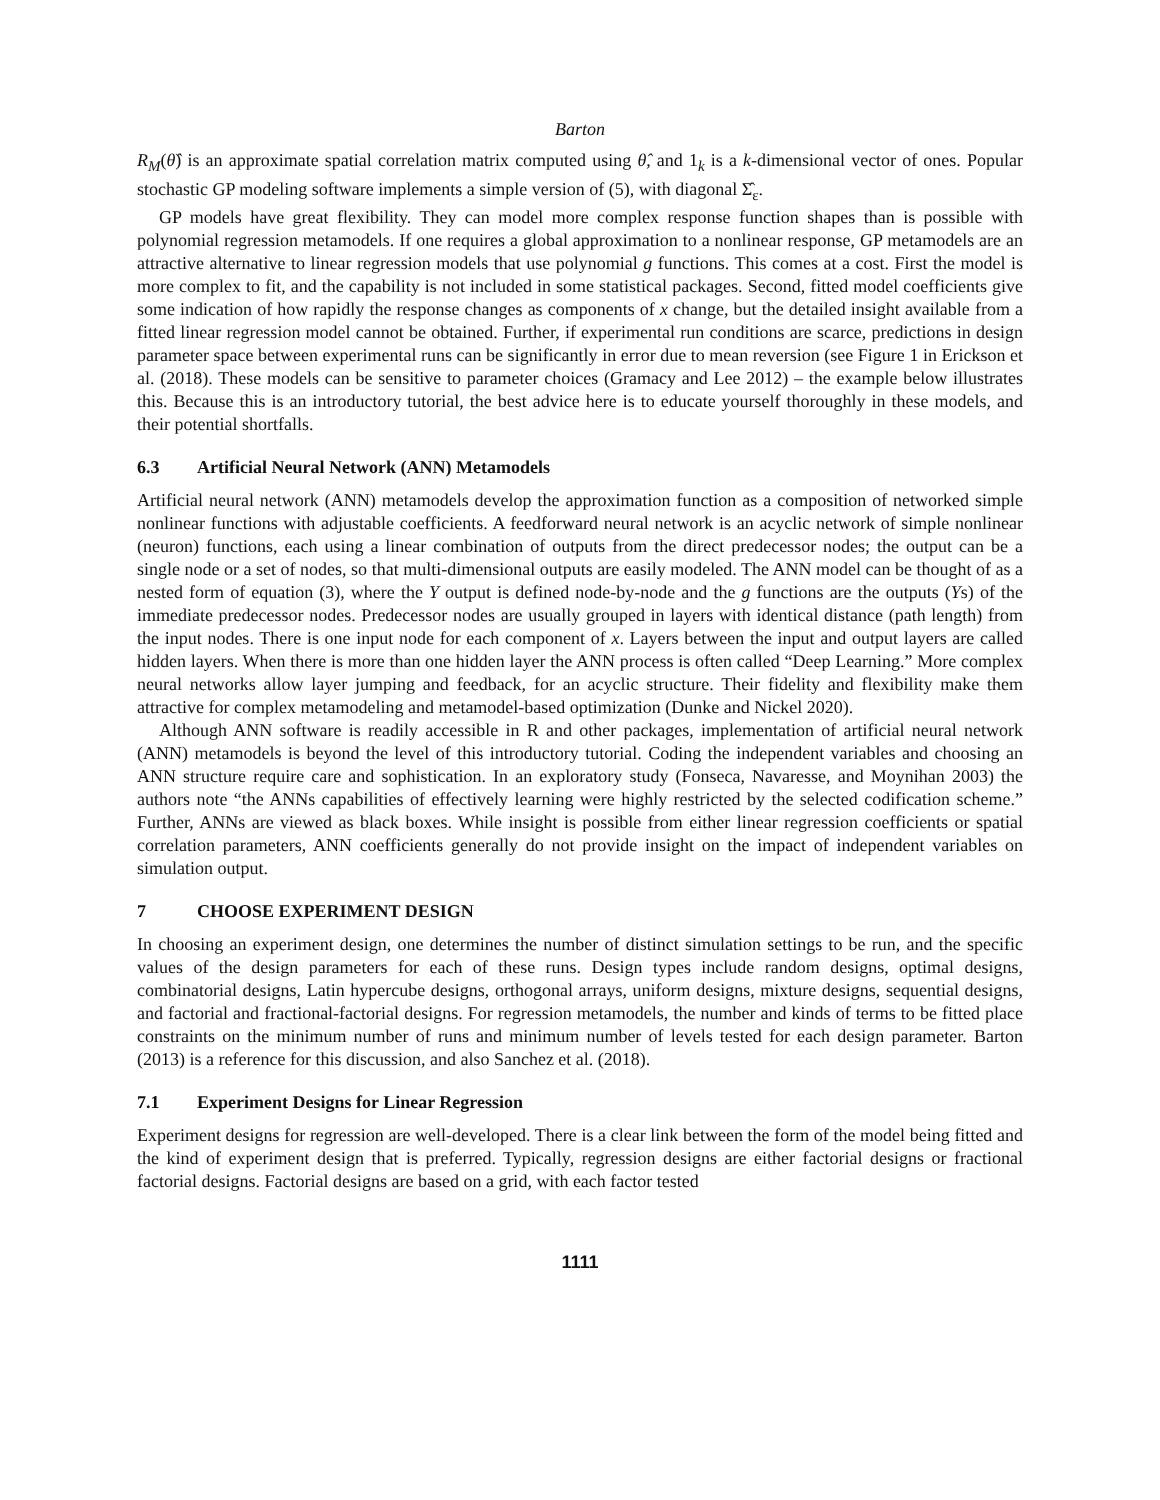Barton
R<sub>M</sub>(θ̂) is an approximate spatial correlation matrix computed using θ̂, and 1<sub>k</sub> is a k-dimensional vector of ones. Popular stochastic GP modeling software implements a simple version of (5), with diagonal Σ̂<sub>ε</sub>.
GP models have great flexibility. They can model more complex response function shapes than is possible with polynomial regression metamodels. If one requires a global approximation to a nonlinear response, GP metamodels are an attractive alternative to linear regression models that use polynomial g functions. This comes at a cost. First the model is more complex to fit, and the capability is not included in some statistical packages. Second, fitted model coefficients give some indication of how rapidly the response changes as components of x change, but the detailed insight available from a fitted linear regression model cannot be obtained. Further, if experimental run conditions are scarce, predictions in design parameter space between experimental runs can be significantly in error due to mean reversion (see Figure 1 in Erickson et al. (2018). These models can be sensitive to parameter choices (Gramacy and Lee 2012) – the example below illustrates this. Because this is an introductory tutorial, the best advice here is to educate yourself thoroughly in these models, and their potential shortfalls.
6.3 Artificial Neural Network (ANN) Metamodels
Artificial neural network (ANN) metamodels develop the approximation function as a composition of networked simple nonlinear functions with adjustable coefficients. A feedforward neural network is an acyclic network of simple nonlinear (neuron) functions, each using a linear combination of outputs from the direct predecessor nodes; the output can be a single node or a set of nodes, so that multi-dimensional outputs are easily modeled. The ANN model can be thought of as a nested form of equation (3), where the Y output is defined node-by-node and the g functions are the outputs (Ys) of the immediate predecessor nodes. Predecessor nodes are usually grouped in layers with identical distance (path length) from the input nodes. There is one input node for each component of x. Layers between the input and output layers are called hidden layers. When there is more than one hidden layer the ANN process is often called “Deep Learning.” More complex neural networks allow layer jumping and feedback, for an acyclic structure. Their fidelity and flexibility make them attractive for complex metamodeling and metamodel-based optimization (Dunke and Nickel 2020).
Although ANN software is readily accessible in R and other packages, implementation of artificial neural network (ANN) metamodels is beyond the level of this introductory tutorial. Coding the independent variables and choosing an ANN structure require care and sophistication. In an exploratory study (Fonseca, Navaresse, and Moynihan 2003) the authors note “the ANNs capabilities of effectively learning were highly restricted by the selected codification scheme.” Further, ANNs are viewed as black boxes. While insight is possible from either linear regression coefficients or spatial correlation parameters, ANN coefficients generally do not provide insight on the impact of independent variables on simulation output.
7 CHOOSE EXPERIMENT DESIGN
In choosing an experiment design, one determines the number of distinct simulation settings to be run, and the specific values of the design parameters for each of these runs. Design types include random designs, optimal designs, combinatorial designs, Latin hypercube designs, orthogonal arrays, uniform designs, mixture designs, sequential designs, and factorial and fractional-factorial designs. For regression metamodels, the number and kinds of terms to be fitted place constraints on the minimum number of runs and minimum number of levels tested for each design parameter. Barton (2013) is a reference for this discussion, and also Sanchez et al. (2018).
7.1 Experiment Designs for Linear Regression
Experiment designs for regression are well-developed. There is a clear link between the form of the model being fitted and the kind of experiment design that is preferred. Typically, regression designs are either factorial designs or fractional factorial designs. Factorial designs are based on a grid, with each factor tested
1111